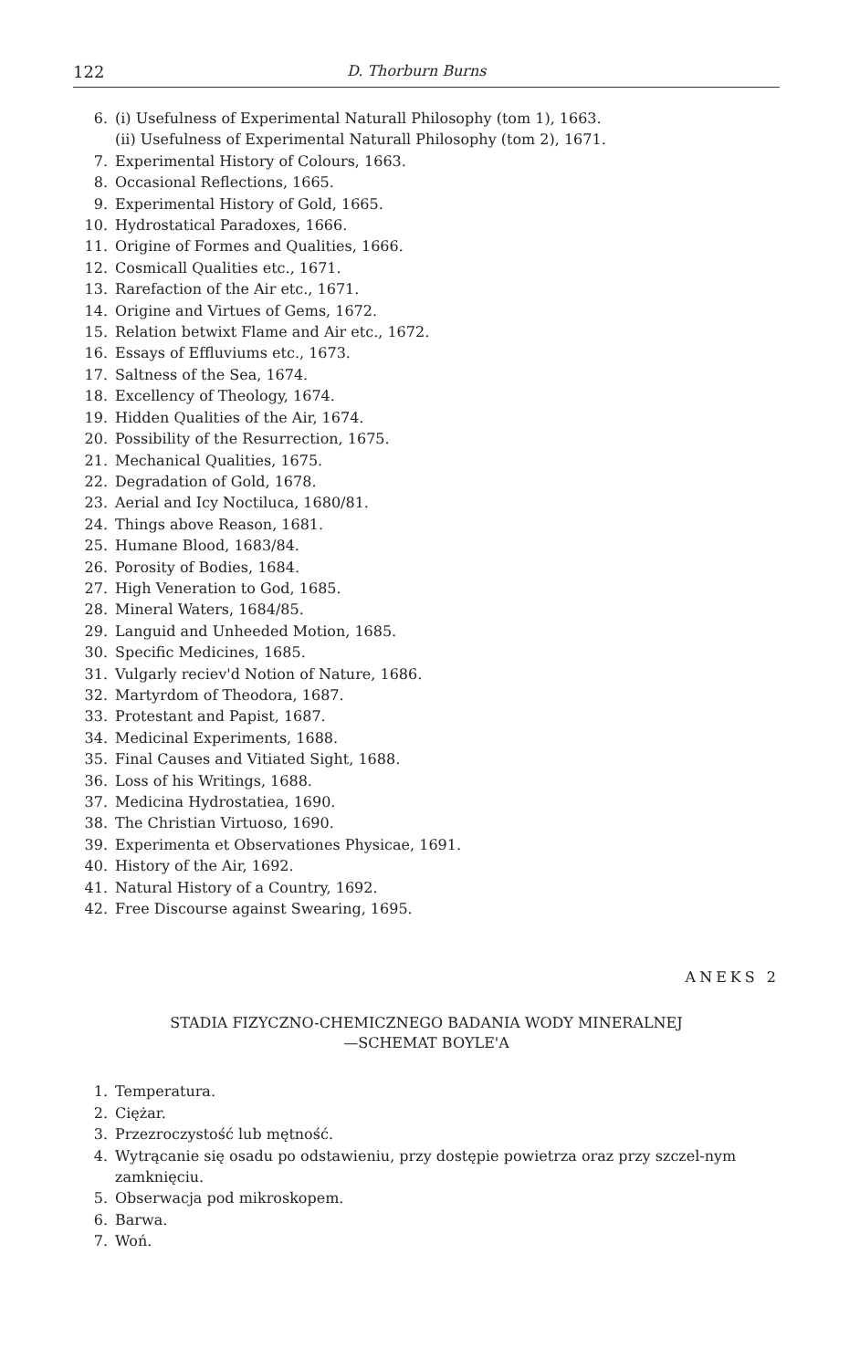122 D. Thorburn Burns
6. (i) Usefulness of Experimental Naturall Philosophy (tom 1), 1663.
(ii) Usefulness of Experimental Naturall Philosophy (tom 2), 1671.
7. Experimental History of Colours, 1663.
8. Occasional Reflections, 1665.
9. Experimental History of Gold, 1665.
10. Hydrostatical Paradoxes, 1666.
11. Origine of Formes and Qualities, 1666.
12. Cosmicall Qualities etc., 1671.
13. Rarefaction of the Air etc., 1671.
14. Origine and Virtues of Gems, 1672.
15. Relation betwixt Flame and Air etc., 1672.
16. Essays of Effluviums etc., 1673.
17. Saltness of the Sea, 1674.
18. Excellency of Theology, 1674.
19. Hidden Qualities of the Air, 1674.
20. Possibility of the Resurrection, 1675.
21. Mechanical Qualities, 1675.
22. Degradation of Gold, 1678.
23. Aerial and Icy Noctiluca, 1680/81.
24. Things above Reason, 1681.
25. Humane Blood, 1683/84.
26. Porosity of Bodies, 1684.
27. High Veneration to God, 1685.
28. Mineral Waters, 1684/85.
29. Languid and Unheeded Motion, 1685.
30. Specific Medicines, 1685.
31. Vulgarly reciev'd Notion of Nature, 1686.
32. Martyrdom of Theodora, 1687.
33. Protestant and Papist, 1687.
34. Medicinal Experiments, 1688.
35. Final Causes and Vitiated Sight, 1688.
36. Loss of his Writings, 1688.
37. Medicina Hydrostatiea, 1690.
38. The Christian Virtuoso, 1690.
39. Experimenta et Observationes Physicae, 1691.
40. History of the Air, 1692.
41. Natural History of a Country, 1692.
42. Free Discourse against Swearing, 1695.
ANEKS 2
STADIA FIZYCZNO-CHEMICZNEGO BADANIA WODY MINERALNEJ
—SCHEMAT BOYLE'A
1. Temperatura.
2. Ciężar.
3. Przezroczystość lub mętność.
4. Wytrącanie się osadu po odstawieniu, przy dostępie powietrza oraz przy szczel-nym zamknięciu.
5. Obserwacja pod mikroskopem.
6. Barwa.
7. Woń.